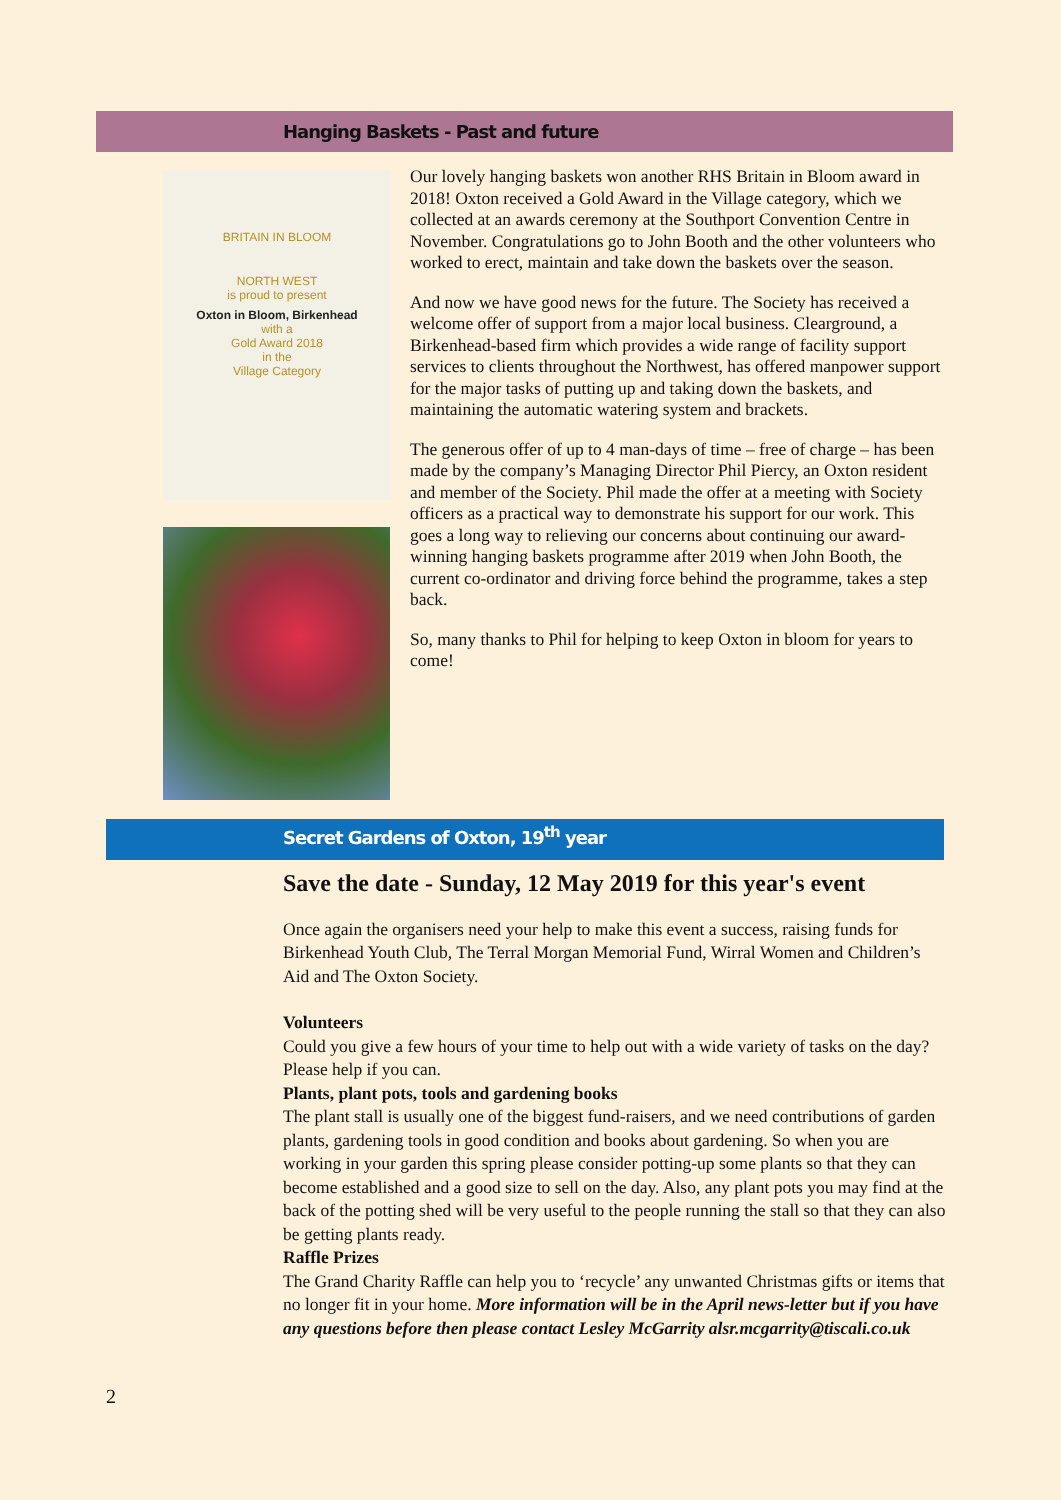Hanging Baskets - Past and future
BRITAIN IN BLOOM
NORTH WEST
is proud to present
Oxton in Bloom, Birkenhead
with a
Gold Award 2018
in the
Village Category
Our lovely hanging baskets won another RHS Britain in Bloom award in 2018! Oxton received a Gold Award in the Village category, which we collected at an awards ceremony at the Southport Convention Centre in November. Congratulations go to John Booth and the other volunteers who worked to erect, maintain and take down the baskets over the season.
And now we have good news for the future. The Society has received a welcome offer of support from a major local business. Clearground, a Birkenhead-based firm which provides a wide range of facility support services to clients throughout the Northwest, has offered manpower support for the major tasks of putting up and taking down the baskets, and maintaining the automatic watering system and brackets.
The generous offer of up to 4 man-days of time – free of charge – has been made by the company’s Managing Director Phil Piercy, an Oxton resident and member of the Society. Phil made the offer at a meeting with Society officers as a practical way to demonstrate his support for our work. This goes a long way to relieving our concerns about continuing our award-winning hanging baskets programme after 2019 when John Booth, the current co-ordinator and driving force behind the programme, takes a step back.
So, many thanks to Phil for helping to keep Oxton in bloom for years to come!
Secret Gardens of Oxton, 19<sup>th</sup> year
Save the date - Sunday, 12 May 2019 for this year's event
Once again the organisers need your help to make this event a success, raising funds for Birkenhead Youth Club, The Terral Morgan Memorial Fund, Wirral Women and Children’s Aid and The Oxton Society.
Volunteers
Could you give a few hours of your time to help out with a wide variety of tasks on the day? Please help if you can.
Plants, plant pots, tools and gardening books
The plant stall is usually one of the biggest fund-raisers, and we need contributions of garden plants, gardening tools in good condition and books about gardening. So when you are working in your garden this spring please consider potting-up some plants so that they can become established and a good size to sell on the day. Also, any plant pots you may find at the back of the potting shed will be very useful to the people running the stall so that they can also be getting plants ready.
Raffle Prizes
The Grand Charity Raffle can help you to ‘recycle’ any unwanted Christmas gifts or items that no longer fit in your home. More information will be in the April news-letter but if you have any questions before then please contact Lesley McGarrity alsr.mcgarrity@tiscali.co.uk
2